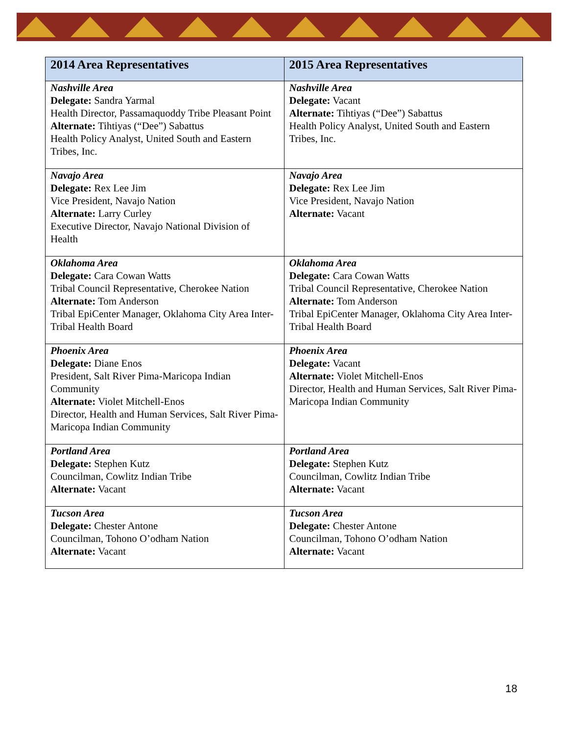| 2014 Area Representatives | 2015 Area Representatives |
| --- | --- |
| Nashville Area Delegate: Sandra Yarmal Health Director, Passamaquoddy Tribe Pleasant Point Alternate: Tihtiyas (“Dee”) Sabattus Health Policy Analyst, United South and Eastern Tribes, Inc. | Nashville Area Delegate: Vacant Alternate: Tihtiyas (“Dee”) Sabattus Health Policy Analyst, United South and Eastern Tribes, Inc. |
| Navajo Area Delegate: Rex Lee Jim Vice President, Navajo Nation Alternate: Larry Curley Executive Director, Navajo National Division of Health | Navajo Area Delegate: Rex Lee Jim Vice President, Navajo Nation Alternate: Vacant |
| Oklahoma Area Delegate: Cara Cowan Watts Tribal Council Representative, Cherokee Nation Alternate: Tom Anderson Tribal EpiCenter Manager, Oklahoma City Area Inter-Tribal Health Board | Oklahoma Area Delegate: Cara Cowan Watts Tribal Council Representative, Cherokee Nation Alternate: Tom Anderson Tribal EpiCenter Manager, Oklahoma City Area Inter-Tribal Health Board |
| Phoenix Area Delegate: Diane Enos President, Salt River Pima-Maricopa Indian Community Alternate: Violet Mitchell-Enos Director, Health and Human Services, Salt River Pima-Maricopa Indian Community | Phoenix Area Delegate: Vacant Alternate: Violet Mitchell-Enos Director, Health and Human Services, Salt River Pima-Maricopa Indian Community |
| Portland Area Delegate: Stephen Kutz Councilman, Cowlitz Indian Tribe Alternate: Vacant | Portland Area Delegate: Stephen Kutz Councilman, Cowlitz Indian Tribe Alternate: Vacant |
| Tucson Area Delegate: Chester Antone Councilman, Tohono O’odham Nation Alternate: Vacant | Tucson Area Delegate: Chester Antone Councilman, Tohono O’odham Nation Alternate: Vacant |
18